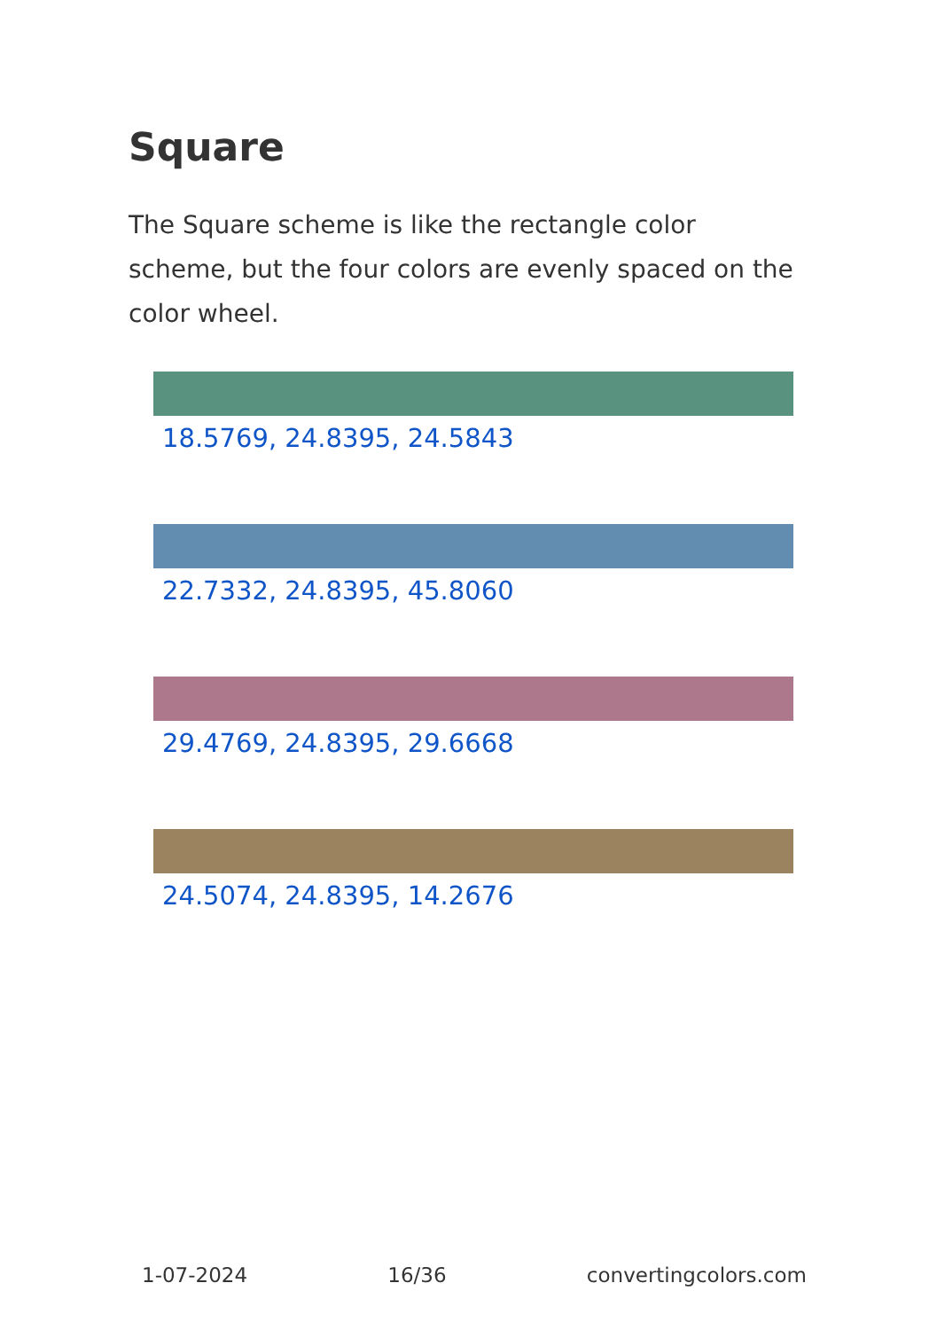Square
The Square scheme is like the rectangle color scheme, but the four colors are evenly spaced on the color wheel.
18.5769, 24.8395, 24.5843
22.7332, 24.8395, 45.8060
29.4769, 24.8395, 29.6668
24.5074, 24.8395, 14.2676
1-07-2024 16/36 convertingcolors.com